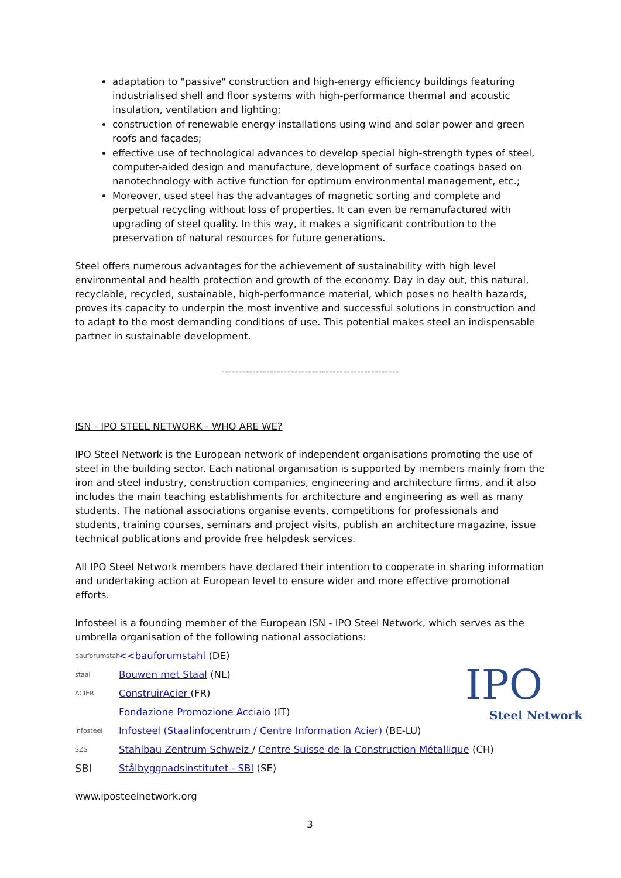adaptation to "passive" construction and high-energy efficiency buildings featuring industrialised shell and floor systems with high-performance thermal and acoustic insulation, ventilation and lighting;
construction of renewable energy installations using wind and solar power and green roofs and façades;
effective use of technological advances to develop special high-strength types of steel, computer-aided design and manufacture, development of surface coatings based on nanotechnology with active function for optimum environmental management, etc.;
Moreover, used steel has the advantages of magnetic sorting and complete and perpetual recycling without loss of properties. It can even be remanufactured with upgrading of steel quality. In this way, it makes a significant contribution to the preservation of natural resources for future generations.
Steel offers numerous advantages for the achievement of sustainability with high level environmental and health protection and growth of the economy. Day in day out, this natural, recyclable, recycled, sustainable, high-performance material, which poses no health hazards, proves its capacity to underpin the most inventive and successful solutions in construction and to adapt to the most demanding conditions of use. This potential makes steel an indispensable partner in sustainable development.
---------------------------------------------------
ISN - IPO STEEL NETWORK - WHO ARE WE?
IPO Steel Network is the European network of independent organisations promoting the use of steel in the building sector. Each national organisation is supported by members mainly from the iron and steel industry, construction companies, engineering and architecture firms, and it also includes the main teaching establishments for architecture and engineering as well as many students. The national associations organise events, competitions for professionals and students, training courses, seminars and project visits, publish an architecture magazine, issue technical publications and provide free helpdesk services.
All IPO Steel Network members have declared their intention to cooperate in sharing information and undertaking action at European level to ensure wider and more effective promotional efforts.
Infosteel is a founding member of the European ISN - IPO Steel Network, which serves as the umbrella organisation of the following national associations:
bauforumstahl <<bauforumstahl (DE)
staal Bouwen met Staal (NL)
ACIER ConstruirAcier (FR)
Fondazione Promozione Acciaio (IT)
infosteel Infosteel (Staalinfocentrum / Centre Information Acier) (BE-LU)
SZS Stahlbau Zentrum Schweiz / Centre Suisse de la Construction Métallique (CH)
SBI Stålbyggnadsinstitutet - SBI (SE)
www.iposteelnetwork.org
3
IPO
Steel Network